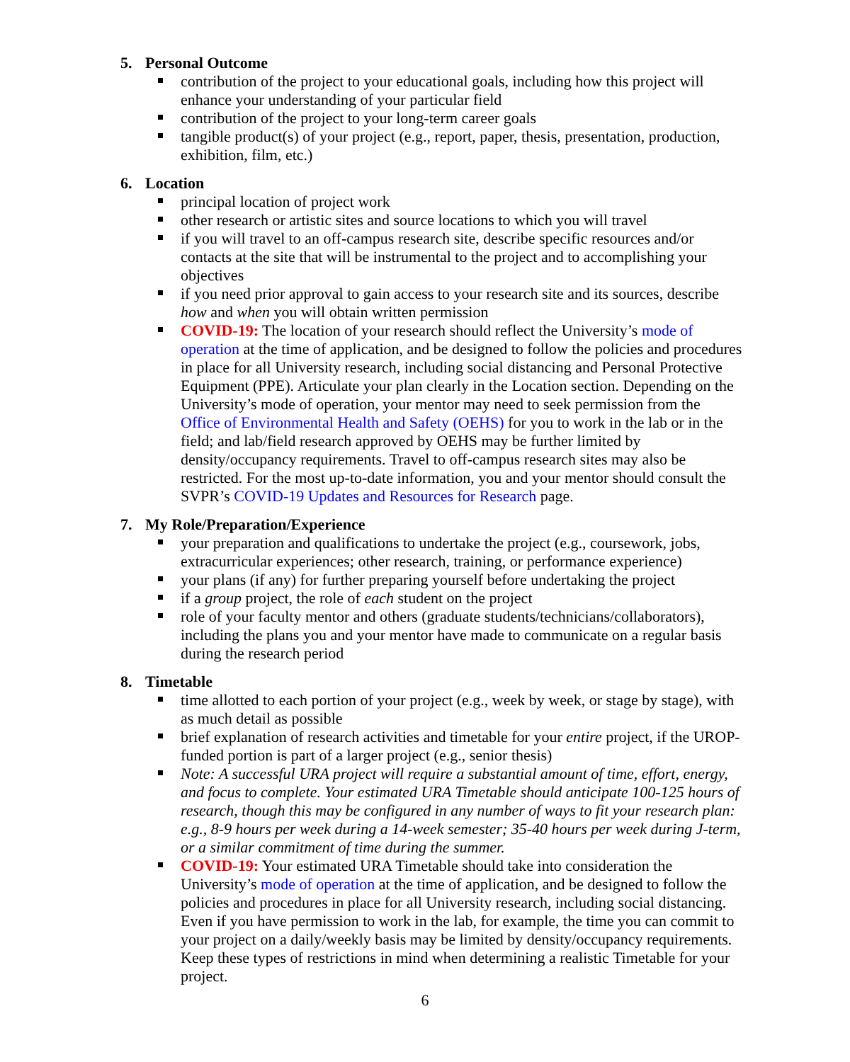5. Personal Outcome
contribution of the project to your educational goals, including how this project will enhance your understanding of your particular field
contribution of the project to your long-term career goals
tangible product(s) of your project (e.g., report, paper, thesis, presentation, production, exhibition, film, etc.)
6. Location
principal location of project work
other research or artistic sites and source locations to which you will travel
if you will travel to an off-campus research site, describe specific resources and/or contacts at the site that will be instrumental to the project and to accomplishing your objectives
if you need prior approval to gain access to your research site and its sources, describe how and when you will obtain written permission
COVID-19: The location of your research should reflect the University’s mode of operation at the time of application, and be designed to follow the policies and procedures in place for all University research, including social distancing and Personal Protective Equipment (PPE). Articulate your plan clearly in the Location section. Depending on the University’s mode of operation, your mentor may need to seek permission from the Office of Environmental Health and Safety (OEHS) for you to work in the lab or in the field; and lab/field research approved by OEHS may be further limited by density/occupancy requirements. Travel to off-campus research sites may also be restricted. For the most up-to-date information, you and your mentor should consult the SVPR’s COVID-19 Updates and Resources for Research page.
7. My Role/Preparation/Experience
your preparation and qualifications to undertake the project (e.g., coursework, jobs, extracurricular experiences; other research, training, or performance experience)
your plans (if any) for further preparing yourself before undertaking the project
if a group project, the role of each student on the project
role of your faculty mentor and others (graduate students/technicians/collaborators), including the plans you and your mentor have made to communicate on a regular basis during the research period
8. Timetable
time allotted to each portion of your project (e.g., week by week, or stage by stage), with as much detail as possible
brief explanation of research activities and timetable for your entire project, if the UROP-funded portion is part of a larger project (e.g., senior thesis)
Note: A successful URA project will require a substantial amount of time, effort, energy, and focus to complete. Your estimated URA Timetable should anticipate 100-125 hours of research, though this may be configured in any number of ways to fit your research plan: e.g., 8-9 hours per week during a 14-week semester; 35-40 hours per week during J-term, or a similar commitment of time during the summer.
COVID-19: Your estimated URA Timetable should take into consideration the University’s mode of operation at the time of application, and be designed to follow the policies and procedures in place for all University research, including social distancing. Even if you have permission to work in the lab, for example, the time you can commit to your project on a daily/weekly basis may be limited by density/occupancy requirements. Keep these types of restrictions in mind when determining a realistic Timetable for your project.
6